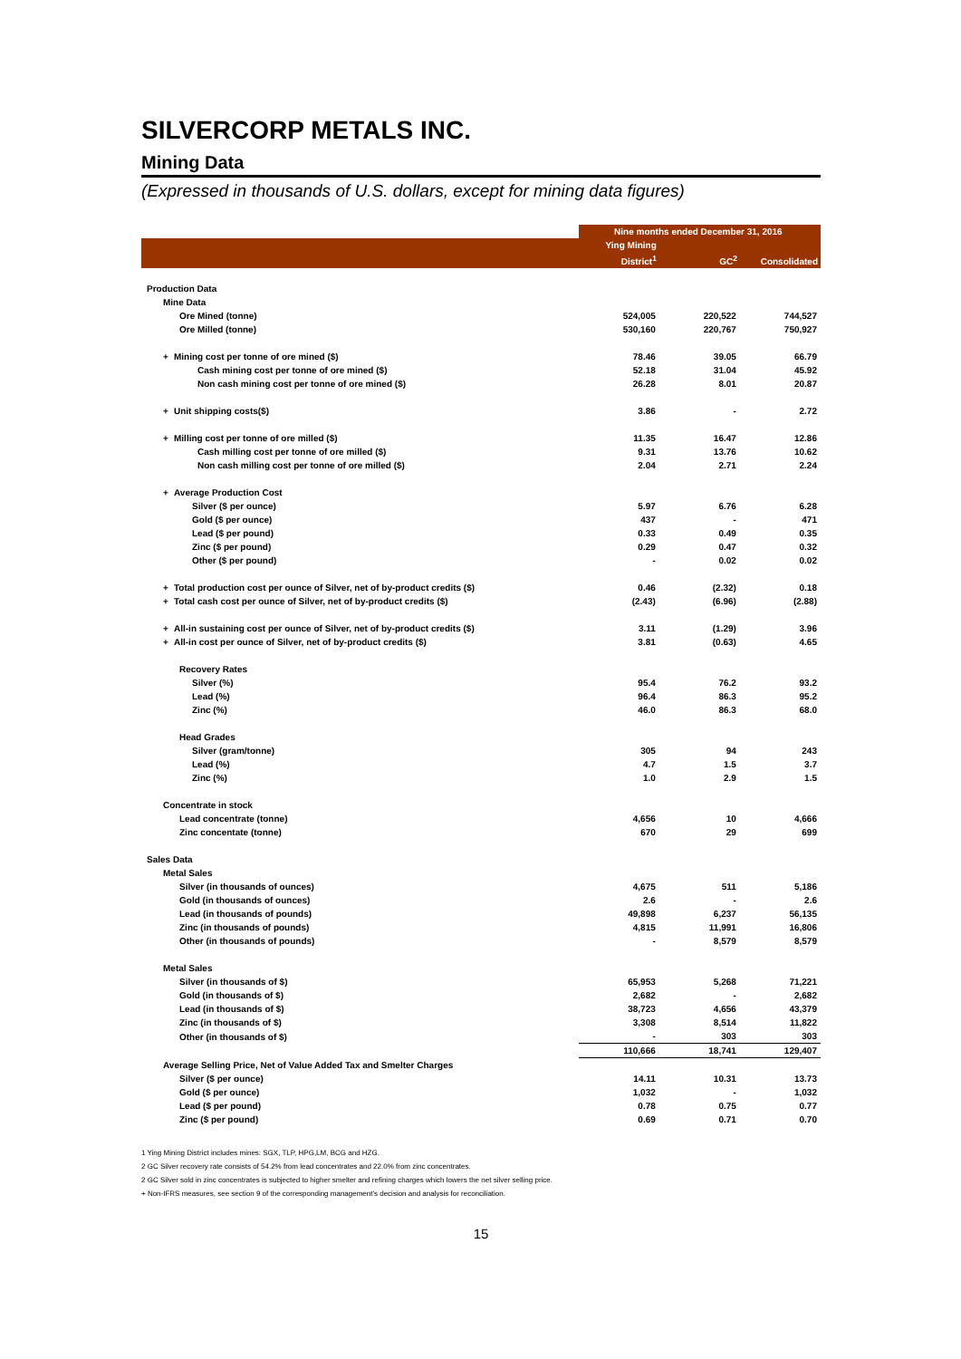SILVERCORP METALS INC.
Mining Data
(Expressed in thousands of U.S. dollars, except for mining data figures)
| | Nine months ended December 31, 2016 | | |
| --- | --- | --- | --- |
| | Ying Mining District<sup>1</sup> | GC<sup>2</sup> | Consolidated |
| Production Data | | | |
| Mine Data | | | |
| Ore Mined (tonne) | 524,005 | 220,522 | 744,527 |
| Ore Milled (tonne) | 530,160 | 220,767 | 750,927 |
| + Mining cost per tonne of ore mined ($) | 78.46 | 39.05 | 66.79 |
| Cash mining cost per tonne of ore mined ($) | 52.18 | 31.04 | 45.92 |
| Non cash mining cost per tonne of ore mined ($) | 26.28 | 8.01 | 20.87 |
| + Unit shipping costs($) | 3.86 | - | 2.72 |
| + Milling cost per tonne of ore milled ($) | 11.35 | 16.47 | 12.86 |
| Cash milling cost per tonne of ore milled ($) | 9.31 | 13.76 | 10.62 |
| Non cash milling cost per tonne of ore milled ($) | 2.04 | 2.71 | 2.24 |
| + Average Production Cost | | | |
| Silver ($ per ounce) | 5.97 | 6.76 | 6.28 |
| Gold ($ per ounce) | 437 | - | 471 |
| Lead ($ per pound) | 0.33 | 0.49 | 0.35 |
| Zinc ($ per pound) | 0.29 | 0.47 | 0.32 |
| Other ($ per pound) | - | 0.02 | 0.02 |
| + Total production cost per ounce of Silver, net of by-product credits ($) | 0.46 | (2.32) | 0.18 |
| + Total cash cost per ounce of Silver, net of by-product credits ($) | (2.43) | (6.96) | (2.88) |
| + All-in sustaining cost per ounce of Silver, net of by-product credits ($) | 3.11 | (1.29) | 3.96 |
| + All-in cost per ounce of Silver, net of by-product credits ($) | 3.81 | (0.63) | 4.65 |
| Recovery Rates | | | |
| Silver (%) | 95.4 | 76.2 | 93.2 |
| Lead (%) | 96.4 | 86.3 | 95.2 |
| Zinc (%) | 46.0 | 86.3 | 68.0 |
| Head Grades | | | |
| Silver (gram/tonne) | 305 | 94 | 243 |
| Lead (%) | 4.7 | 1.5 | 3.7 |
| Zinc (%) | 1.0 | 2.9 | 1.5 |
| Concentrate in stock | | | |
| Lead concentrate (tonne) | 4,656 | 10 | 4,666 |
| Zinc concentate (tonne) | 670 | 29 | 699 |
| Sales Data | | | |
| Metal Sales | | | |
| Silver (in thousands of ounces) | 4,675 | 511 | 5,186 |
| Gold (in thousands of ounces) | 2.6 | - | 2.6 |
| Lead (in thousands of pounds) | 49,898 | 6,237 | 56,135 |
| Zinc (in thousands of pounds) | 4,815 | 11,991 | 16,806 |
| Other (in thousands of pounds) | - | 8,579 | 8,579 |
| Metal Sales | | | |
| Silver (in thousands of $) | 65,953 | 5,268 | 71,221 |
| Gold (in thousands of $) | 2,682 | - | 2,682 |
| Lead (in thousands of $) | 38,723 | 4,656 | 43,379 |
| Zinc (in thousands of $) | 3,308 | 8,514 | 11,822 |
| Other (in thousands of $) | - | 303 | 303 |
| | 110,666 | 18,741 | 129,407 |
| Average Selling Price, Net of Value Added Tax and Smelter Charges | | | |
| Silver ($ per ounce) | 14.11 | 10.31 | 13.73 |
| Gold ($ per ounce) | 1,032 | - | 1,032 |
| Lead ($ per pound) | 0.78 | 0.75 | 0.77 |
| Zinc ($ per pound) | 0.69 | 0.71 | 0.70 |
1 Ying Mining District includes mines: SGX, TLP, HPG,LM, BCG and HZG.
2 GC Silver recovery rate consists of 54.2% from lead concentrates and 22.0% from zinc concentrates.
2 GC Silver sold in zinc concentrates is subjected to higher smelter and refining charges which lowers the net silver selling price.
+ Non-IFRS measures, see section 9 of the corresponding management's decision and analysis for reconciliation.
15